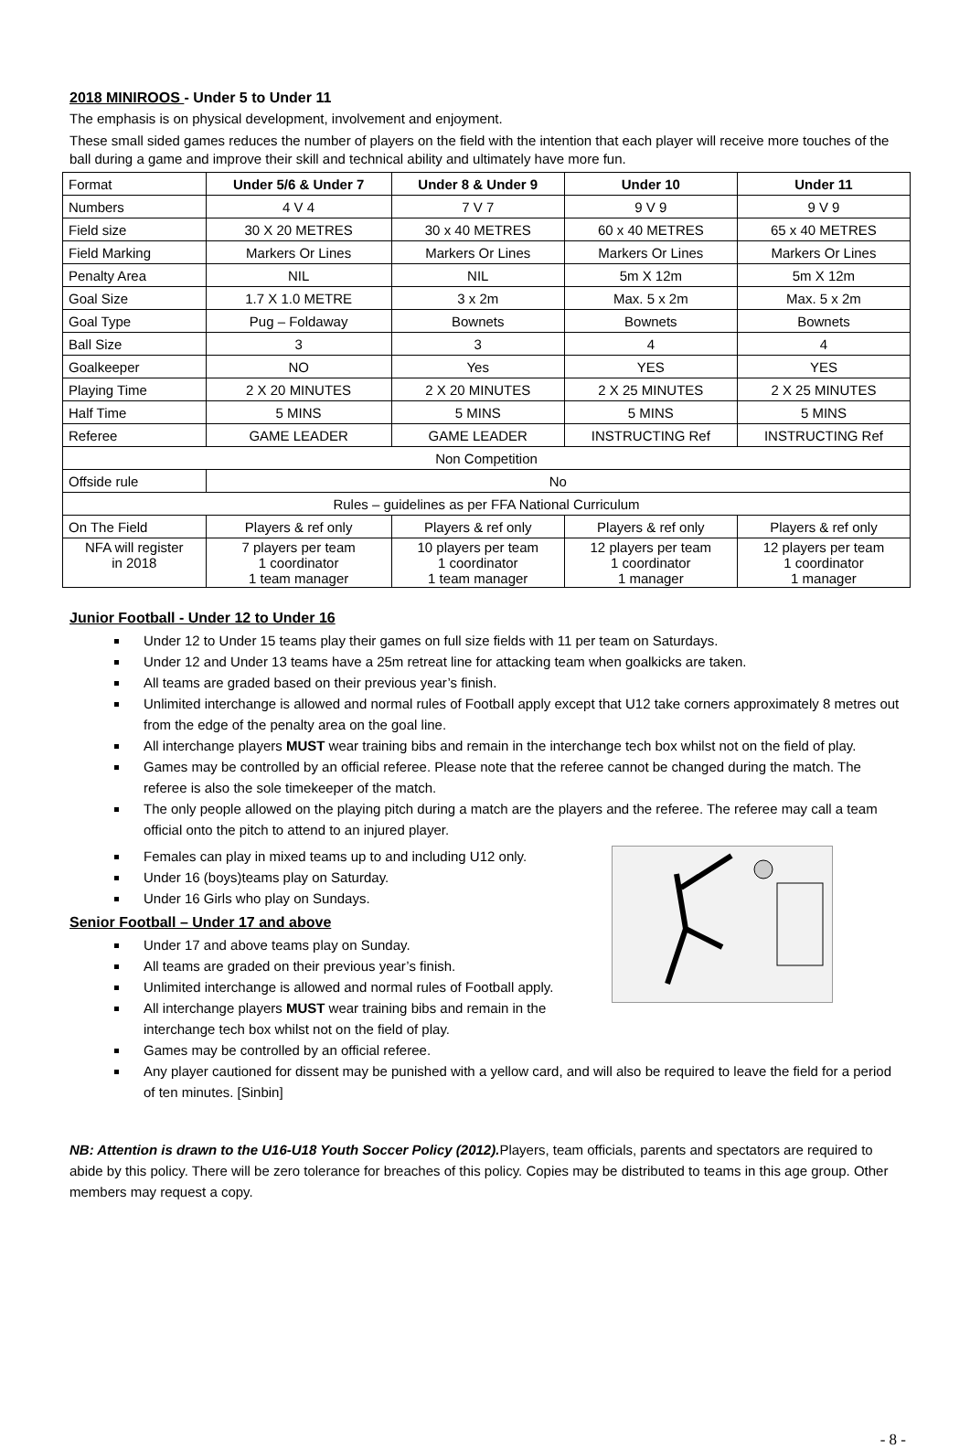2018 MINIROOS - Under 5 to Under 11
The emphasis is on physical development, involvement and enjoyment.
These small sided games reduces the number of players on the field with the intention that each player will receive more touches of the ball during a game and improve their skill and technical ability and ultimately have more fun.
| Format | Under 5/6 & Under 7 | Under 8 & Under 9 | Under 10 | Under 11 |
| Numbers | 4 V 4 | 7 V 7 | 9 V 9 | 9 V 9 |
| Field size | 30 X 20 METRES | 30 x 40 METRES | 60 x 40 METRES | 65 x 40 METRES |
| Field Marking | Markers Or Lines | Markers Or Lines | Markers Or Lines | Markers Or Lines |
| Penalty Area | NIL | NIL | 5m X 12m | 5m X 12m |
| Goal Size | 1.7 X 1.0 METRE | 3 x 2m | Max. 5 x 2m | Max. 5 x 2m |
| Goal Type | Pug – Foldaway | Bownets | Bownets | Bownets |
| Ball Size | 3 | 3 | 4 | 4 |
| Goalkeeper | NO | Yes | YES | YES |
| Playing Time | 2 X 20 MINUTES | 2 X 20 MINUTES | 2 X 25 MINUTES | 2 X 25 MINUTES |
| Half Time | 5 MINS | 5 MINS | 5 MINS | 5 MINS |
| Referee | GAME LEADER | GAME LEADER | INSTRUCTING Ref | INSTRUCTING Ref |
| Non Competition | | | | |
| Offside rule | No | | | |
| Rules – guidelines as per FFA National Curriculum | | | | |
| On The Field | Players & ref only | Players & ref only | Players & ref only | Players & ref only |
| NFA will register in 2018 | 7 players per team 1 coordinator 1 team manager | 10 players per team 1 coordinator 1 team manager | 12 players per team 1 coordinator 1 manager | 12 players per team 1 coordinator 1 manager |
Junior Football - Under 12 to Under 16
Under 12 to Under 15 teams play their games on full size fields with 11 per team on Saturdays.
Under 12 and Under 13 teams have a 25m retreat line for attacking team when goalkicks are taken.
All teams are graded based on their previous year’s finish.
Unlimited interchange is allowed and normal rules of Football apply except that U12 take corners approximately 8 metres out from the edge of the penalty area on the goal line.
All interchange players MUST wear training bibs and remain in the interchange tech box whilst not on the field of play.
Games may be controlled by an official referee. Please note that the referee cannot be changed during the match. The referee is also the sole timekeeper of the match.
The only people allowed on the playing pitch during a match are the players and the referee. The referee may call a team official onto the pitch to attend to an injured player.
Females can play in mixed teams up to and including U12 only.
Under 16 (boys)teams play on Saturday.
Under 16 Girls who play on Sundays.
Senior Football – Under 17 and above
Under 17 and above teams play on Sunday.
All teams are graded on their previous year’s finish.
Unlimited interchange is allowed and normal rules of Football apply.
All interchange players MUST wear training bibs and remain in the interchange tech box whilst not on the field of play.
Games may be controlled by an official referee.
Any player cautioned for dissent may be punished with a yellow card, and will also be required to leave the field for a period of ten minutes. [Sinbin]
NB: Attention is drawn to the U16-U18 Youth Soccer Policy (2012). Players, team officials, parents and spectators are required to abide by this policy. There will be zero tolerance for breaches of this policy. Copies may be distributed to teams in this age group. Other members may request a copy.
- 8 -